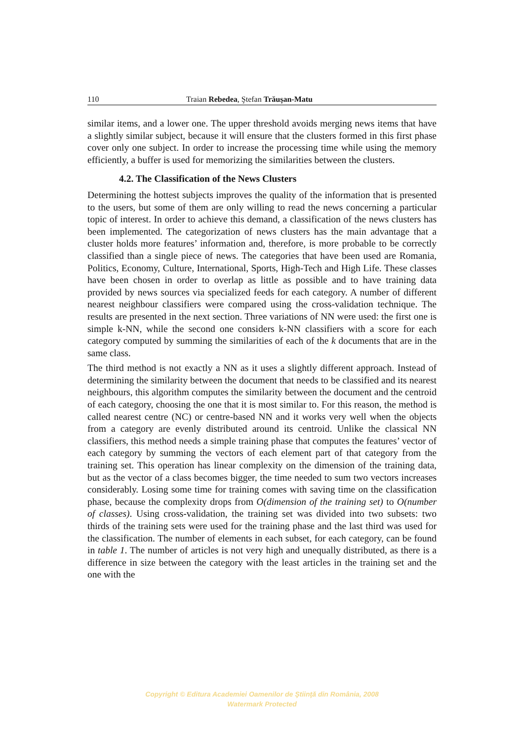110 Traian Rebedea, Ştefan Trăuşan-Matu
similar items, and a lower one. The upper threshold avoids merging news items that have a slightly similar subject, because it will ensure that the clusters formed in this first phase cover only one subject. In order to increase the processing time while using the memory efficiently, a buffer is used for memorizing the similarities between the clusters.
4.2. The Classification of the News Clusters
Determining the hottest subjects improves the quality of the information that is presented to the users, but some of them are only willing to read the news concerning a particular topic of interest. In order to achieve this demand, a classification of the news clusters has been implemented. The categorization of news clusters has the main advantage that a cluster holds more features’ information and, therefore, is more probable to be correctly classified than a single piece of news. The categories that have been used are Romania, Politics, Economy, Culture, International, Sports, High-Tech and High Life. These classes have been chosen in order to overlap as little as possible and to have training data provided by news sources via specialized feeds for each category. A number of different nearest neighbour classifiers were compared using the cross-validation technique. The results are presented in the next section. Three variations of NN were used: the first one is simple k-NN, while the second one considers k-NN classifiers with a score for each category computed by summing the similarities of each of the k documents that are in the same class.
The third method is not exactly a NN as it uses a slightly different approach. Instead of determining the similarity between the document that needs to be classified and its nearest neighbours, this algorithm computes the similarity between the document and the centroid of each category, choosing the one that it is most similar to. For this reason, the method is called nearest centre (NC) or centre-based NN and it works very well when the objects from a category are evenly distributed around its centroid. Unlike the classical NN classifiers, this method needs a simple training phase that computes the features’ vector of each category by summing the vectors of each element part of that category from the training set. This operation has linear complexity on the dimension of the training data, but as the vector of a class becomes bigger, the time needed to sum two vectors increases considerably. Losing some time for training comes with saving time on the classification phase, because the complexity drops from O(dimension of the training set) to O(number of classes). Using cross-validation, the training set was divided into two subsets: two thirds of the training sets were used for the training phase and the last third was used for the classification. The number of elements in each subset, for each category, can be found in table 1. The number of articles is not very high and unequally distributed, as there is a difference in size between the category with the least articles in the training set and the one with the
Copyright © Editura Academiei Oamenilor de Ştiinţă din România, 2008
Watermark Protected